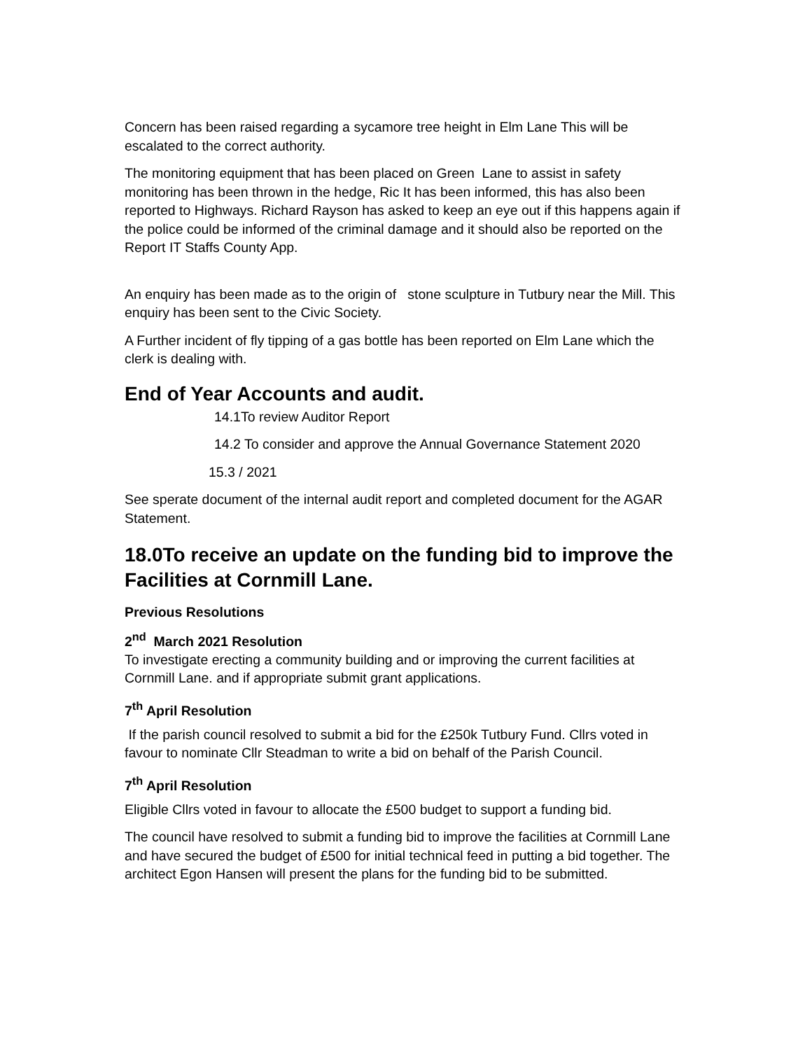Concern has been raised regarding a sycamore tree height in Elm Lane This will be escalated to the correct authority.
The monitoring equipment that has been placed on Green Lane to assist in safety monitoring has been thrown in the hedge, Ric It has been informed, this has also been reported to Highways. Richard Rayson has asked to keep an eye out if this happens again if the police could be informed of the criminal damage and it should also be reported on the Report IT Staffs County App.
An enquiry has been made as to the origin of stone sculpture in Tutbury near the Mill. This enquiry has been sent to the Civic Society.
A Further incident of fly tipping of a gas bottle has been reported on Elm Lane which the clerk is dealing with.
End of Year Accounts and audit.
14.1To review Auditor Report
14.2 To consider and approve the Annual Governance Statement 2020
15.3 / 2021
See sperate document of the internal audit report and completed document for the AGAR Statement.
18.0To receive an update on the funding bid to improve the Facilities at Cornmill Lane.
Previous Resolutions
2<sup>nd</sup> March 2021 Resolution
To investigate erecting a community building and or improving the current facilities at Cornmill Lane. and if appropriate submit grant applications.
7<sup>th</sup> April Resolution
If the parish council resolved to submit a bid for the £250k Tutbury Fund. Cllrs voted in favour to nominate Cllr Steadman to write a bid on behalf of the Parish Council.
7<sup>th</sup> April Resolution
Eligible Cllrs voted in favour to allocate the £500 budget to support a funding bid.
The council have resolved to submit a funding bid to improve the facilities at Cornmill Lane and have secured the budget of £500 for initial technical feed in putting a bid together. The architect Egon Hansen will present the plans for the funding bid to be submitted.